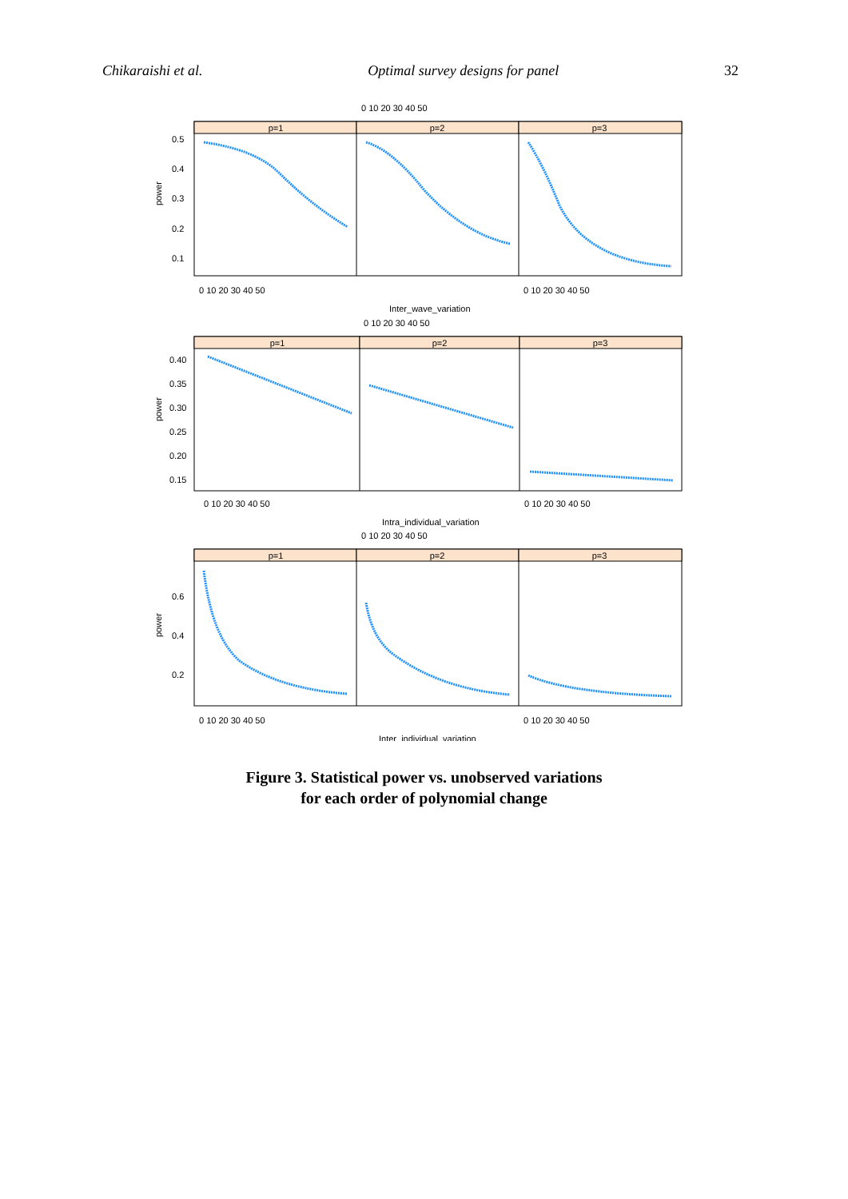Chikaraishi et al. Optimal survey designs for panel 32
p=1
p=2
p=3
p=1
p=2
p=3
p=1
p=2
p=3
0.5
0.4
0.3
0.2
0.1
0.40
0.35
0.30
0.25
0.20
0.15
0.6
0.4
0.2
0 10 20 30 40 50
0 10 20 30 40 50
0 10 20 30 40 50
Inter_wave_variation
0 10 20 30 40 50
0 10 20 30 40 50
0 10 20 30 40 50
Intra_individual_variation
0 10 20 30 40 50
0 10 20 30 40 50
0 10 20 30 40 50
Inter_individual_variation
power
power
power
Figure 3. Statistical power vs. unobserved variations
for each order of polynomial change